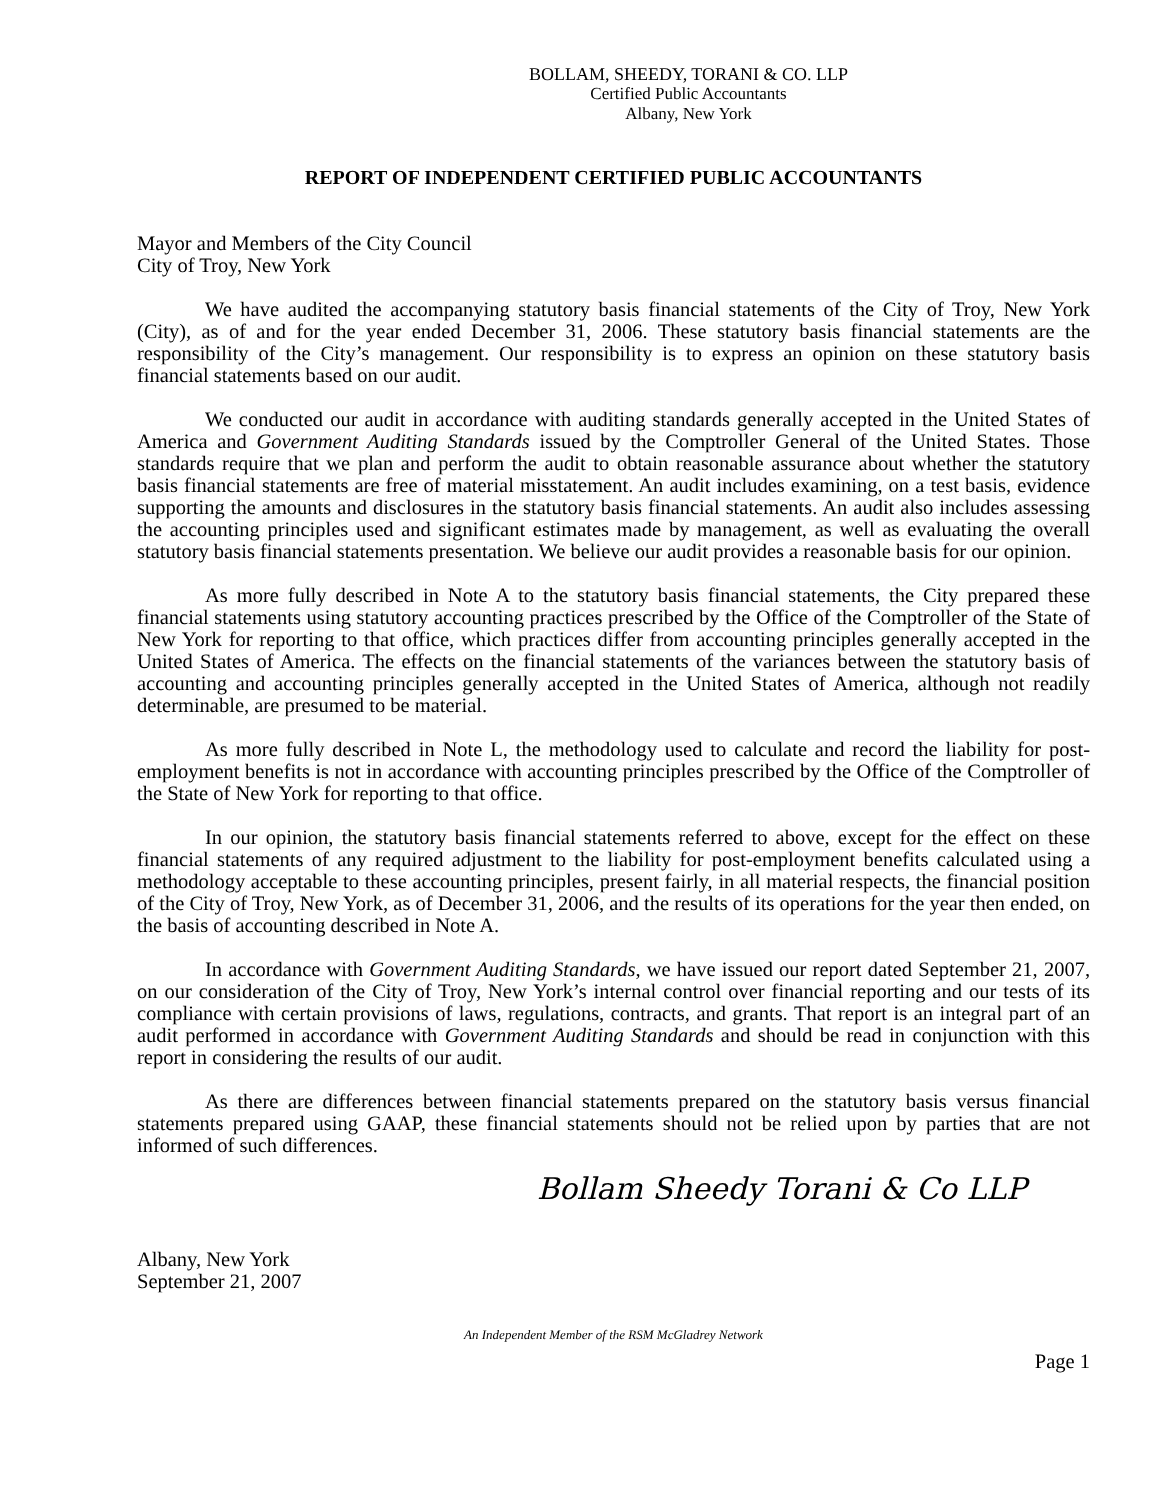BOLLAM, SHEEDY, TORANI & CO. LLP
Certified Public Accountants
Albany, New York
REPORT OF INDEPENDENT CERTIFIED PUBLIC ACCOUNTANTS
Mayor and Members of the City Council
City of Troy, New York
We have audited the accompanying statutory basis financial statements of the City of Troy, New York (City), as of and for the year ended December 31, 2006. These statutory basis financial statements are the responsibility of the City’s management. Our responsibility is to express an opinion on these statutory basis financial statements based on our audit.
We conducted our audit in accordance with auditing standards generally accepted in the United States of America and Government Auditing Standards issued by the Comptroller General of the United States. Those standards require that we plan and perform the audit to obtain reasonable assurance about whether the statutory basis financial statements are free of material misstatement. An audit includes examining, on a test basis, evidence supporting the amounts and disclosures in the statutory basis financial statements. An audit also includes assessing the accounting principles used and significant estimates made by management, as well as evaluating the overall statutory basis financial statements presentation. We believe our audit provides a reasonable basis for our opinion.
As more fully described in Note A to the statutory basis financial statements, the City prepared these financial statements using statutory accounting practices prescribed by the Office of the Comptroller of the State of New York for reporting to that office, which practices differ from accounting principles generally accepted in the United States of America. The effects on the financial statements of the variances between the statutory basis of accounting and accounting principles generally accepted in the United States of America, although not readily determinable, are presumed to be material.
As more fully described in Note L, the methodology used to calculate and record the liability for post-employment benefits is not in accordance with accounting principles prescribed by the Office of the Comptroller of the State of New York for reporting to that office.
In our opinion, the statutory basis financial statements referred to above, except for the effect on these financial statements of any required adjustment to the liability for post-employment benefits calculated using a methodology acceptable to these accounting principles, present fairly, in all material respects, the financial position of the City of Troy, New York, as of December 31, 2006, and the results of its operations for the year then ended, on the basis of accounting described in Note A.
In accordance with Government Auditing Standards, we have issued our report dated September 21, 2007, on our consideration of the City of Troy, New York’s internal control over financial reporting and our tests of its compliance with certain provisions of laws, regulations, contracts, and grants. That report is an integral part of an audit performed in accordance with Government Auditing Standards and should be read in conjunction with this report in considering the results of our audit.
As there are differences between financial statements prepared on the statutory basis versus financial statements prepared using GAAP, these financial statements should not be relied upon by parties that are not informed of such differences.
Bollam Sheedy Torani & Co LLP
Albany, New York
September 21, 2007
An Independent Member of the RSM McGladrey Network
Page 1